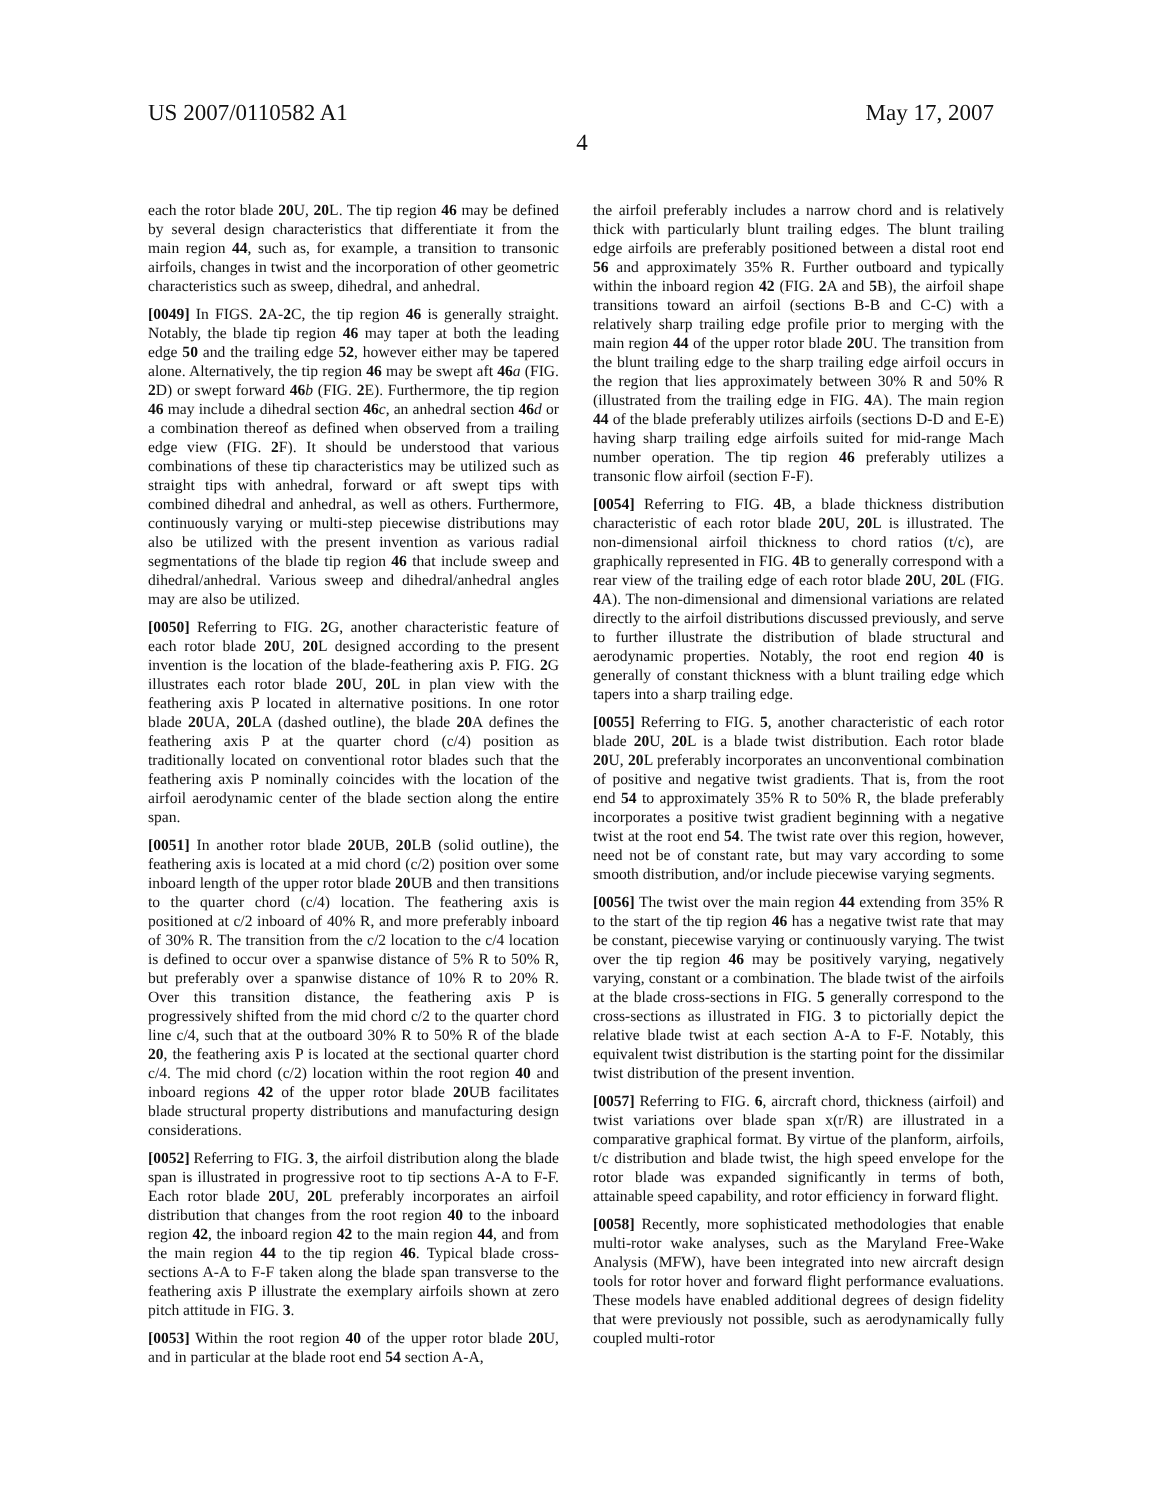US 2007/0110582 A1 May 17, 2007
4
each the rotor blade 20 U, 20 L. The tip region 46 may be defined by several design characteristics that differentiate it from the main region 44, such as, for example, a transition to transonic airfoils, changes in twist and the incorporation of other geometric characteristics such as sweep, dihedral, and anhedral.
[0049] In FIGS. 2 A-2 C, the tip region 46 is generally straight. Notably, the blade tip region 46 may taper at both the leading edge 50 and the trailing edge 52, however either may be tapered alone. Alternatively, the tip region 46 may be swept aft 46 a (FIG. 2 D) or swept forward 46 b (FIG. 2 E). Furthermore, the tip region 46 may include a dihedral section 46 c, an anhedral section 46 d or a combination thereof as defined when observed from a trailing edge view (FIG. 2 F). It should be understood that various combinations of these tip characteristics may be utilized such as straight tips with anhedral, forward or aft swept tips with combined dihedral and anhedral, as well as others. Furthermore, continuously varying or multi-step piecewise distributions may also be utilized with the present invention as various radial segmentations of the blade tip region 46 that include sweep and dihedral/anhedral. Various sweep and dihedral/anhedral angles may are also be utilized.
[0050] Referring to FIG. 2 G, another characteristic feature of each rotor blade 20 U, 20 L designed according to the present invention is the location of the blade-feathering axis P. FIG. 2 G illustrates each rotor blade 20 U, 20 L in plan view with the feathering axis P located in alternative positions. In one rotor blade 20 UA, 20 LA (dashed outline), the blade 20 A defines the feathering axis P at the quarter chord (c/4) position as traditionally located on conventional rotor blades such that the feathering axis P nominally coincides with the location of the airfoil aerodynamic center of the blade section along the entire span.
[0051] In another rotor blade 20 UB, 20 LB (solid outline), the feathering axis is located at a mid chord (c/2) position over some inboard length of the upper rotor blade 20 UB and then transitions to the quarter chord (c/4) location. The feathering axis is positioned at c/2 inboard of 40% R, and more preferably inboard of 30% R. The transition from the c/2 location to the c/4 location is defined to occur over a spanwise distance of 5% R to 50% R, but preferably over a spanwise distance of 10% R to 20% R. Over this transition distance, the feathering axis P is progressively shifted from the mid chord c/2 to the quarter chord line c/4, such that at the outboard 30% R to 50% R of the blade 20, the feathering axis P is located at the sectional quarter chord c/4. The mid chord (c/2) location within the root region 40 and inboard regions 42 of the upper rotor blade 20 UB facilitates blade structural property distributions and manufacturing design considerations.
[0052] Referring to FIG. 3, the airfoil distribution along the blade span is illustrated in progressive root to tip sections A-A to F-F. Each rotor blade 20 U, 20 L preferably incorporates an airfoil distribution that changes from the root region 40 to the inboard region 42, the inboard region 42 to the main region 44, and from the main region 44 to the tip region 46. Typical blade cross-sections A-A to F-F taken along the blade span transverse to the feathering axis P illustrate the exemplary airfoils shown at zero pitch attitude in FIG. 3.
[0053] Within the root region 40 of the upper rotor blade 20 U, and in particular at the blade root end 54 section A-A,
the airfoil preferably includes a narrow chord and is relatively thick with particularly blunt trailing edges. The blunt trailing edge airfoils are preferably positioned between a distal root end 56 and approximately 35% R. Further outboard and typically within the inboard region 42 (FIG. 2 A and 5 B), the airfoil shape transitions toward an airfoil (sections B-B and C-C) with a relatively sharp trailing edge profile prior to merging with the main region 44 of the upper rotor blade 20 U. The transition from the blunt trailing edge to the sharp trailing edge airfoil occurs in the region that lies approximately between 30% R and 50% R (illustrated from the trailing edge in FIG. 4 A). The main region 44 of the blade preferably utilizes airfoils (sections D-D and E-E) having sharp trailing edge airfoils suited for mid-range Mach number operation. The tip region 46 preferably utilizes a transonic flow airfoil (section F-F).
[0054] Referring to FIG. 4 B, a blade thickness distribution characteristic of each rotor blade 20 U, 20 L is illustrated. The non-dimensional airfoil thickness to chord ratios (t/c), are graphically represented in FIG. 4 B to generally correspond with a rear view of the trailing edge of each rotor blade 20 U, 20 L (FIG. 4 A). The non-dimensional and dimensional variations are related directly to the airfoil distributions discussed previously, and serve to further illustrate the distribution of blade structural and aerodynamic properties. Notably, the root end region 40 is generally of constant thickness with a blunt trailing edge which tapers into a sharp trailing edge.
[0055] Referring to FIG. 5, another characteristic of each rotor blade 20 U, 20 L is a blade twist distribution. Each rotor blade 20 U, 20 L preferably incorporates an unconventional combination of positive and negative twist gradients. That is, from the root end 54 to approximately 35% R to 50% R, the blade preferably incorporates a positive twist gradient beginning with a negative twist at the root end 54. The twist rate over this region, however, need not be of constant rate, but may vary according to some smooth distribution, and/or include piecewise varying segments.
[0056] The twist over the main region 44 extending from 35% R to the start of the tip region 46 has a negative twist rate that may be constant, piecewise varying or continuously varying. The twist over the tip region 46 may be positively varying, negatively varying, constant or a combination. The blade twist of the airfoils at the blade cross-sections in FIG. 5 generally correspond to the cross-sections as illustrated in FIG. 3 to pictorially depict the relative blade twist at each section A-A to F-F. Notably, this equivalent twist distribution is the starting point for the dissimilar twist distribution of the present invention.
[0057] Referring to FIG. 6, aircraft chord, thickness (airfoil) and twist variations over blade span x(r/R) are illustrated in a comparative graphical format. By virtue of the planform, airfoils, t/c distribution and blade twist, the high speed envelope for the rotor blade was expanded significantly in terms of both, attainable speed capability, and rotor efficiency in forward flight.
[0058] Recently, more sophisticated methodologies that enable multi-rotor wake analyses, such as the Maryland Free-Wake Analysis (MFW), have been integrated into new aircraft design tools for rotor hover and forward flight performance evaluations. These models have enabled additional degrees of design fidelity that were previously not possible, such as aerodynamically fully coupled multi-rotor